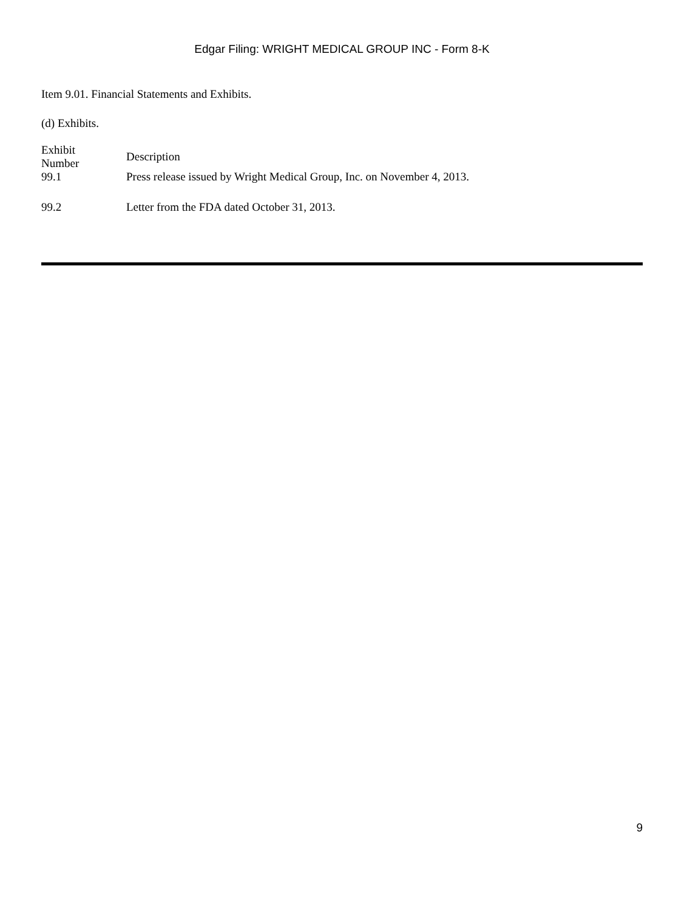Edgar Filing: WRIGHT MEDICAL GROUP INC - Form 8-K
Item 9.01. Financial Statements and Exhibits.
(d) Exhibits.
| Exhibit Number | Description |
| 99.1 | Press release issued by Wright Medical Group, Inc. on November 4, 2013. |
| 99.2 | Letter from the FDA dated October 31, 2013. |
9